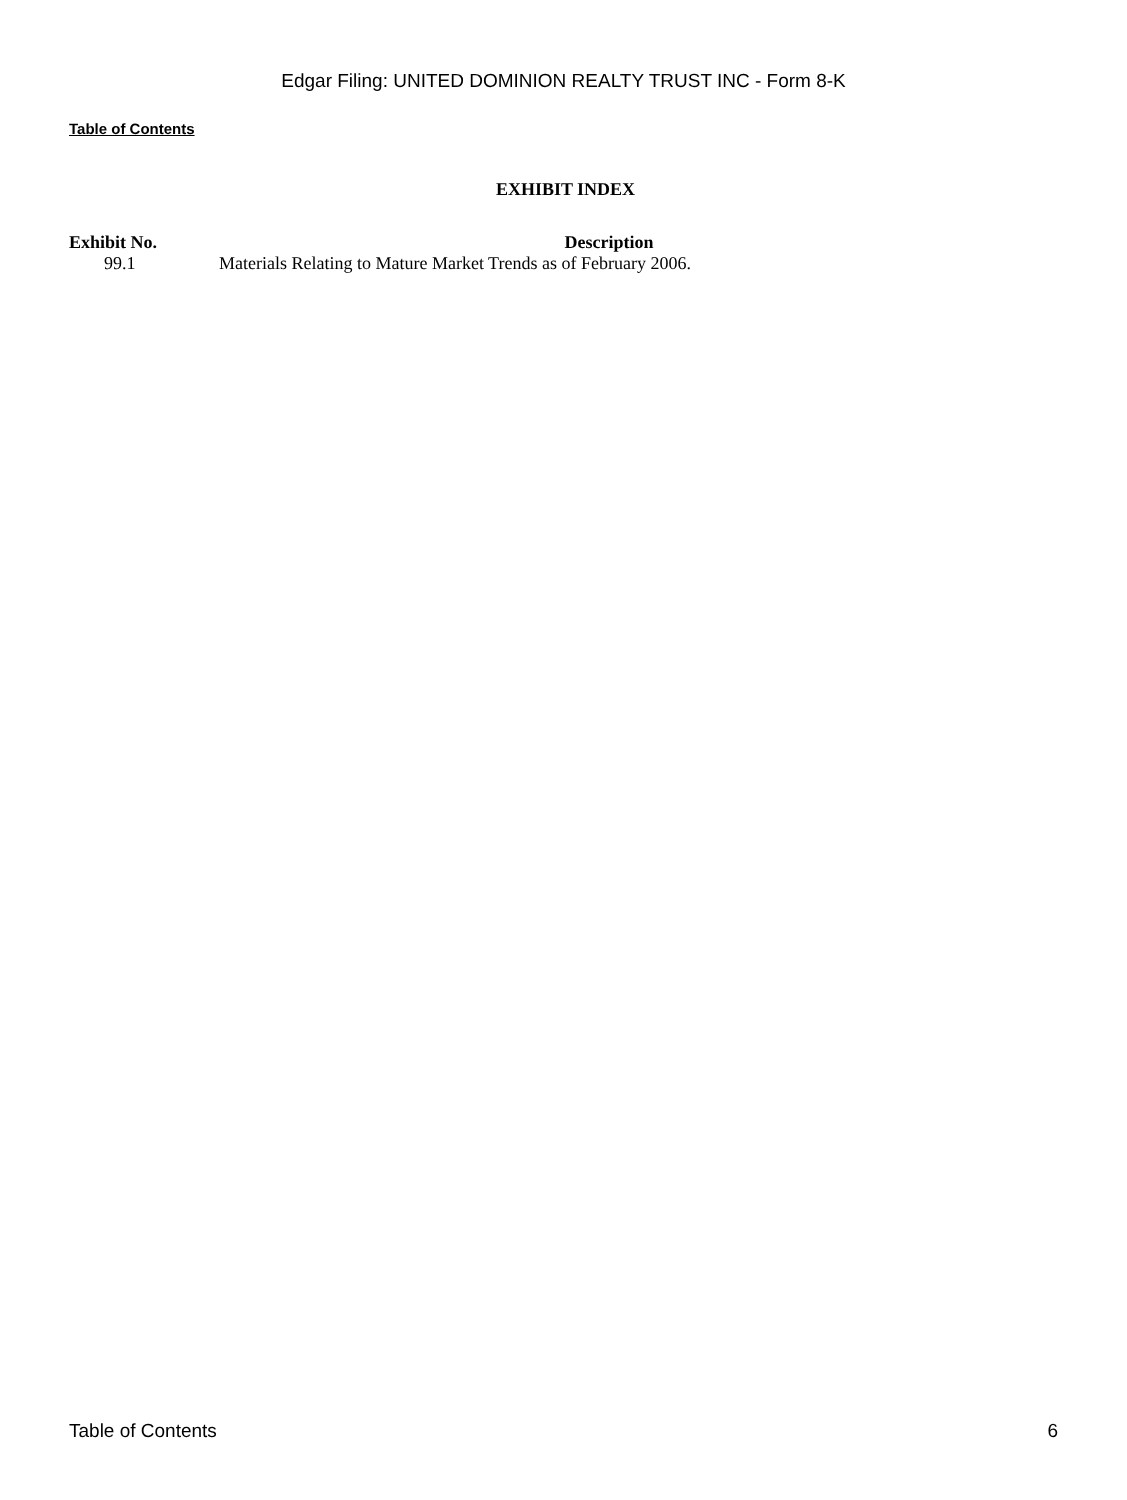Edgar Filing: UNITED DOMINION REALTY TRUST INC - Form 8-K
Table of Contents
EXHIBIT INDEX
| Exhibit No. | Description |
| --- | --- |
| 99.1 | Materials Relating to Mature Market Trends as of February 2006. |
Table of Contents 6